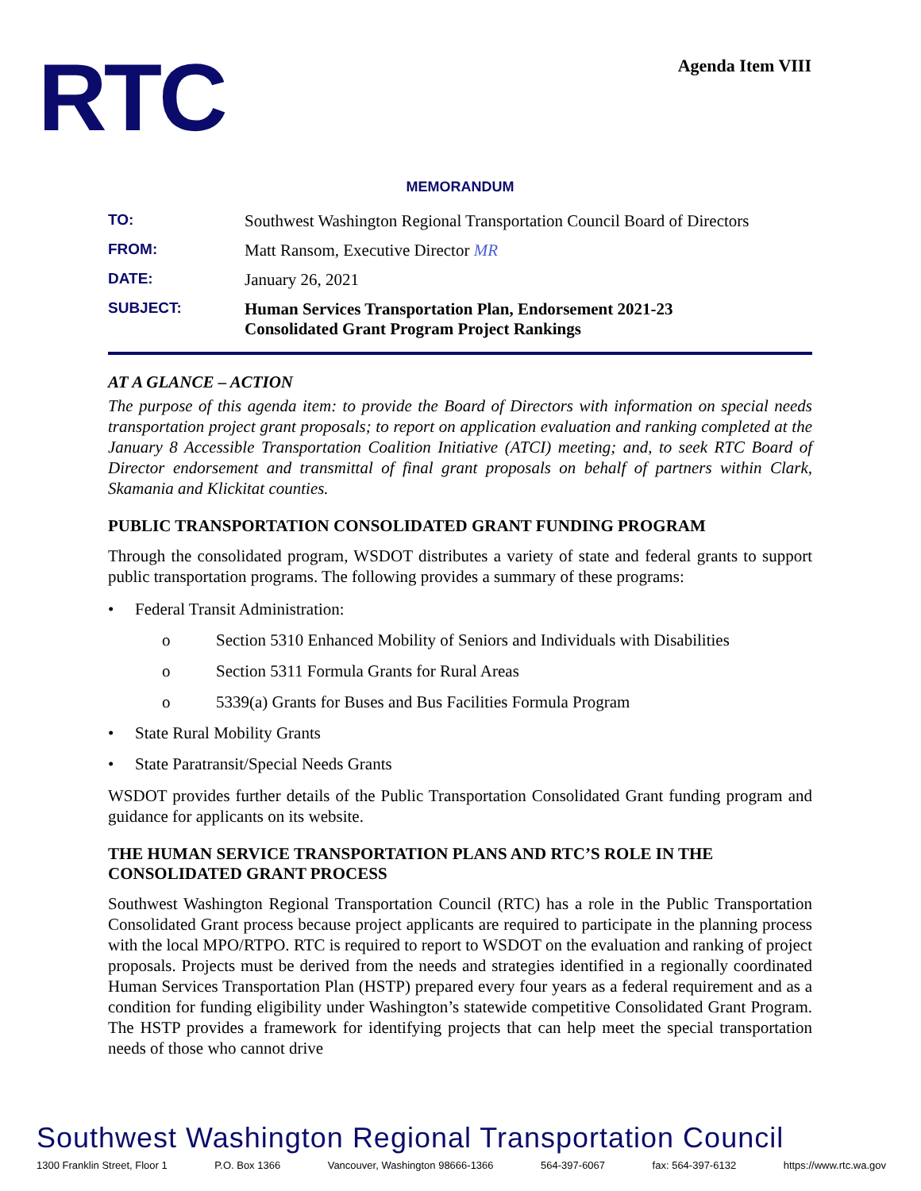RTC Agenda Item VIII
MEMORANDUM
TO: Southwest Washington Regional Transportation Council Board of Directors
FROM: Matt Ransom, Executive Director MR
DATE: January 26, 2021
SUBJECT: Human Services Transportation Plan, Endorsement 2021-23
Consolidated Grant Program Project Rankings
AT A GLANCE – ACTION
The purpose of this agenda item: to provide the Board of Directors with information on special needs transportation project grant proposals; to report on application evaluation and ranking completed at the January 8 Accessible Transportation Coalition Initiative (ATCI) meeting; and, to seek RTC Board of Director endorsement and transmittal of final grant proposals on behalf of partners within Clark, Skamania and Klickitat counties.
PUBLIC TRANSPORTATION CONSOLIDATED GRANT FUNDING PROGRAM
Through the consolidated program, WSDOT distributes a variety of state and federal grants to support public transportation programs. The following provides a summary of these programs:
• Federal Transit Administration:
o Section 5310 Enhanced Mobility of Seniors and Individuals with Disabilities
o Section 5311 Formula Grants for Rural Areas
o 5339(a) Grants for Buses and Bus Facilities Formula Program
• State Rural Mobility Grants
• State Paratransit/Special Needs Grants
WSDOT provides further details of the Public Transportation Consolidated Grant funding program and guidance for applicants on its website.
THE HUMAN SERVICE TRANSPORTATION PLANS AND RTC’S ROLE IN THE CONSOLIDATED GRANT PROCESS
Southwest Washington Regional Transportation Council (RTC) has a role in the Public Transportation Consolidated Grant process because project applicants are required to participate in the planning process with the local MPO/RTPO. RTC is required to report to WSDOT on the evaluation and ranking of project proposals. Projects must be derived from the needs and strategies identified in a regionally coordinated Human Services Transportation Plan (HSTP) prepared every four years as a federal requirement and as a condition for funding eligibility under Washington’s statewide competitive Consolidated Grant Program. The HSTP provides a framework for identifying projects that can help meet the special transportation needs of those who cannot drive
Southwest Washington Regional Transportation Council
1300 Franklin Street, Floor 1 P.O. Box 1366 Vancouver, Washington 98666-1366 564-397-6067 fax: 564-397-6132 https://www.rtc.wa.gov